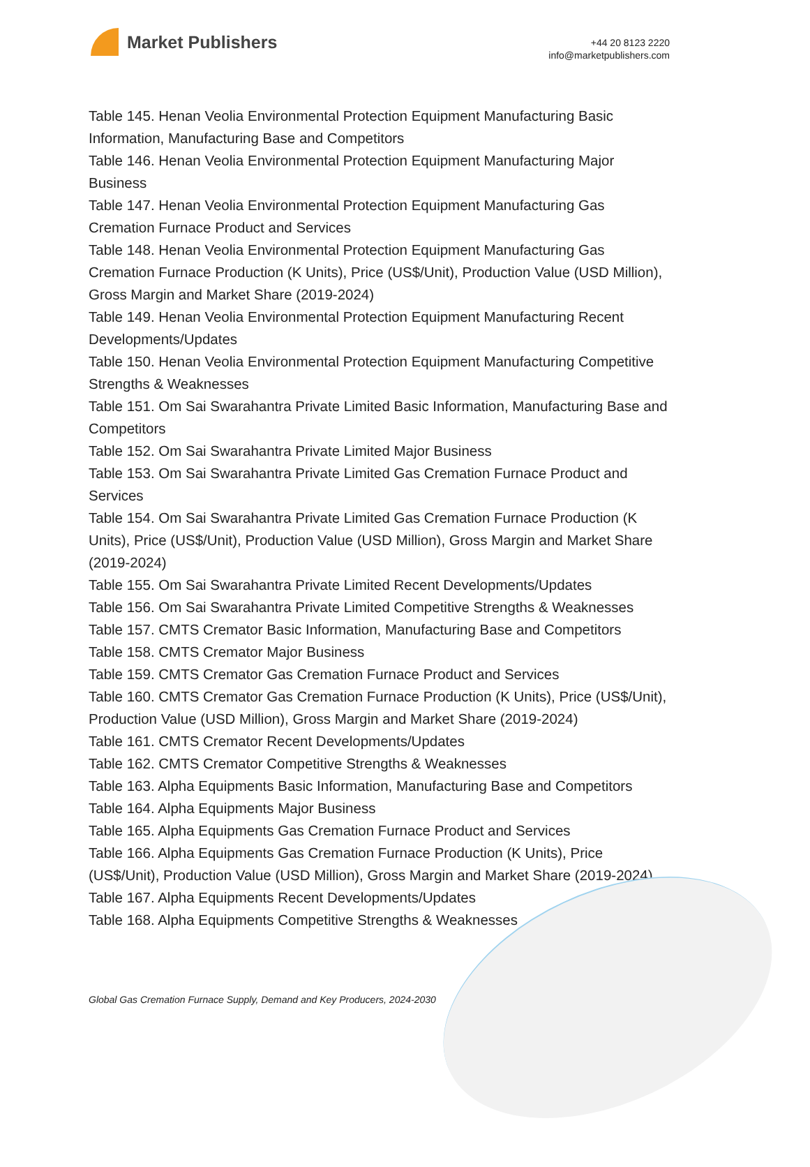Market Publishers
+44 20 8123 2220
info@marketpublishers.com
Table 145. Henan Veolia Environmental Protection Equipment Manufacturing Basic Information, Manufacturing Base and Competitors
Table 146. Henan Veolia Environmental Protection Equipment Manufacturing Major Business
Table 147. Henan Veolia Environmental Protection Equipment Manufacturing Gas Cremation Furnace Product and Services
Table 148. Henan Veolia Environmental Protection Equipment Manufacturing Gas Cremation Furnace Production (K Units), Price (US$/Unit), Production Value (USD Million), Gross Margin and Market Share (2019-2024)
Table 149. Henan Veolia Environmental Protection Equipment Manufacturing Recent Developments/Updates
Table 150. Henan Veolia Environmental Protection Equipment Manufacturing Competitive Strengths & Weaknesses
Table 151. Om Sai Swarahantra Private Limited Basic Information, Manufacturing Base and Competitors
Table 152. Om Sai Swarahantra Private Limited Major Business
Table 153. Om Sai Swarahantra Private Limited Gas Cremation Furnace Product and Services
Table 154. Om Sai Swarahantra Private Limited Gas Cremation Furnace Production (K Units), Price (US$/Unit), Production Value (USD Million), Gross Margin and Market Share (2019-2024)
Table 155. Om Sai Swarahantra Private Limited Recent Developments/Updates
Table 156. Om Sai Swarahantra Private Limited Competitive Strengths & Weaknesses
Table 157. CMTS Cremator Basic Information, Manufacturing Base and Competitors
Table 158. CMTS Cremator Major Business
Table 159. CMTS Cremator Gas Cremation Furnace Product and Services
Table 160. CMTS Cremator Gas Cremation Furnace Production (K Units), Price (US$/Unit), Production Value (USD Million), Gross Margin and Market Share (2019-2024)
Table 161. CMTS Cremator Recent Developments/Updates
Table 162. CMTS Cremator Competitive Strengths & Weaknesses
Table 163. Alpha Equipments Basic Information, Manufacturing Base and Competitors
Table 164. Alpha Equipments Major Business
Table 165. Alpha Equipments Gas Cremation Furnace Product and Services
Table 166. Alpha Equipments Gas Cremation Furnace Production (K Units), Price (US$/Unit), Production Value (USD Million), Gross Margin and Market Share (2019-2024)
Table 167. Alpha Equipments Recent Developments/Updates
Table 168. Alpha Equipments Competitive Strengths & Weaknesses
Global Gas Cremation Furnace Supply, Demand and Key Producers, 2024-2030